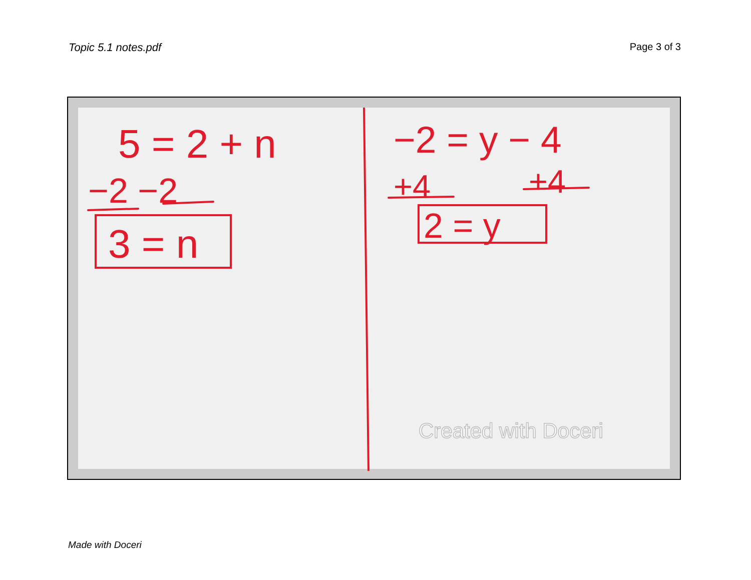Topic 5.1 notes.pdf Page 3 of 3
5 = 2 + n
−2 −2
3 = n
−2 = y − 4
+4
+4
2 = y
Created with Doceri
Made with Doceri